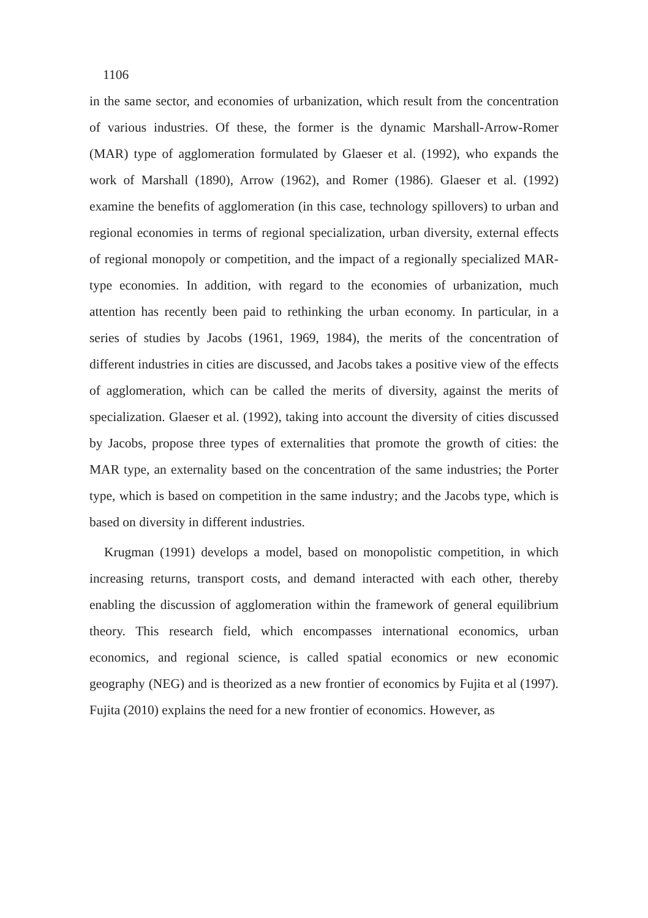1106
in the same sector, and economies of urbanization, which result from the concentration of various industries. Of these, the former is the dynamic Marshall-Arrow-Romer (MAR) type of agglomeration formulated by Glaeser et al. (1992), who expands the work of Marshall (1890), Arrow (1962), and Romer (1986). Glaeser et al. (1992) examine the benefits of agglomeration (in this case, technology spillovers) to urban and regional economies in terms of regional specialization, urban diversity, external effects of regional monopoly or competition, and the impact of a regionally specialized MAR-type economies. In addition, with regard to the economies of urbanization, much attention has recently been paid to rethinking the urban economy. In particular, in a series of studies by Jacobs (1961, 1969, 1984), the merits of the concentration of different industries in cities are discussed, and Jacobs takes a positive view of the effects of agglomeration, which can be called the merits of diversity, against the merits of specialization. Glaeser et al. (1992), taking into account the diversity of cities discussed by Jacobs, propose three types of externalities that promote the growth of cities: the MAR type, an externality based on the concentration of the same industries; the Porter type, which is based on competition in the same industry; and the Jacobs type, which is based on diversity in different industries.
Krugman (1991) develops a model, based on monopolistic competition, in which increasing returns, transport costs, and demand interacted with each other, thereby enabling the discussion of agglomeration within the framework of general equilibrium theory. This research field, which encompasses international economics, urban economics, and regional science, is called spatial economics or new economic geography (NEG) and is theorized as a new frontier of economics by Fujita et al (1997). Fujita (2010) explains the need for a new frontier of economics. However, as